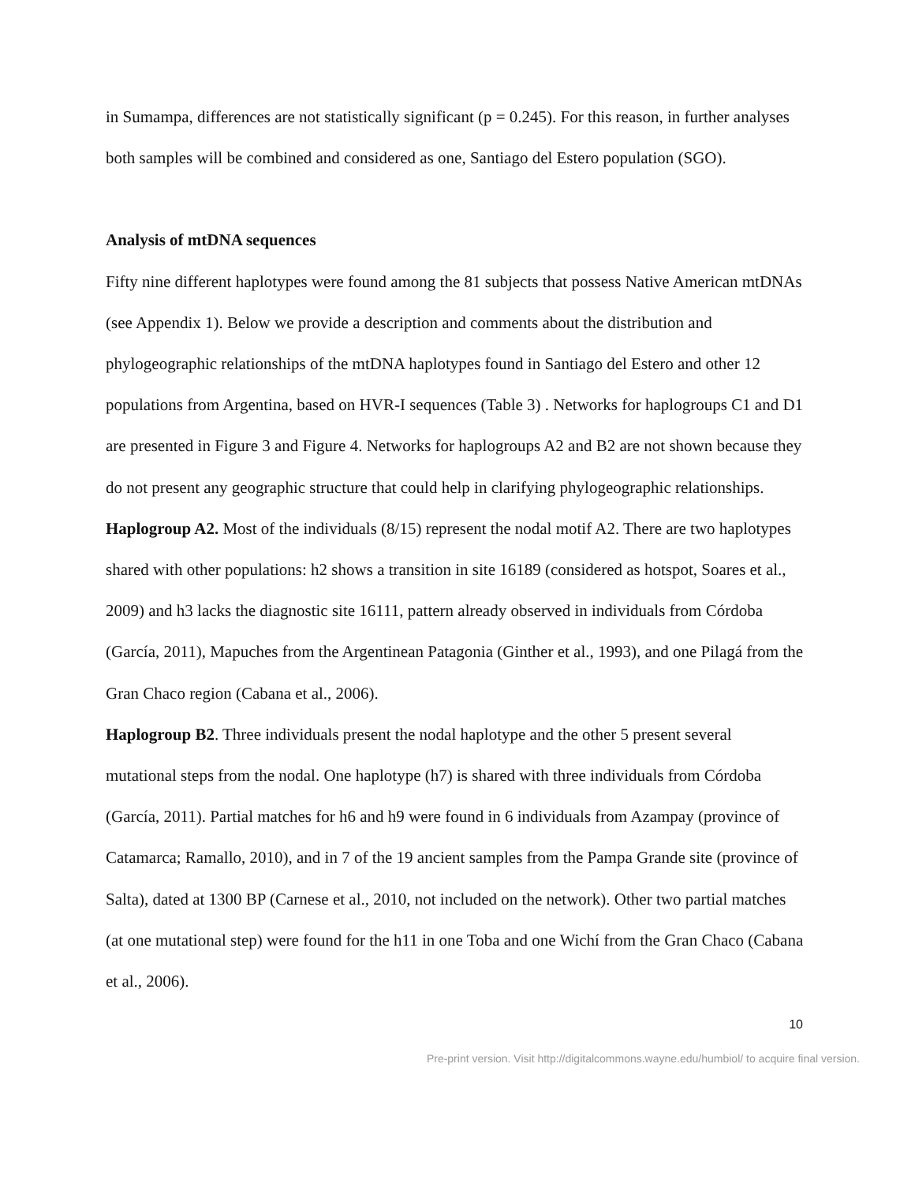in Sumampa, differences are not statistically significant (p = 0.245). For this reason, in further analyses both samples will be combined and considered as one, Santiago del Estero population (SGO).
Analysis of mtDNA sequences
Fifty nine different haplotypes were found among the 81 subjects that possess Native American mtDNAs (see Appendix 1). Below we provide a description and comments about the distribution and phylogeographic relationships of the mtDNA haplotypes found in Santiago del Estero and other 12 populations from Argentina, based on HVR-I sequences (Table 3) . Networks for haplogroups C1 and D1 are presented in Figure 3 and Figure 4. Networks for haplogroups A2 and B2 are not shown because they do not present any geographic structure that could help in clarifying phylogeographic relationships.
Haplogroup A2. Most of the individuals (8/15) represent the nodal motif A2. There are two haplotypes shared with other populations: h2 shows a transition in site 16189 (considered as hotspot, Soares et al., 2009) and h3 lacks the diagnostic site 16111, pattern already observed in individuals from Córdoba (García, 2011), Mapuches from the Argentinean Patagonia (Ginther et al., 1993), and one Pilagá from the Gran Chaco region (Cabana et al., 2006).
Haplogroup B2. Three individuals present the nodal haplotype and the other 5 present several mutational steps from the nodal. One haplotype (h7) is shared with three individuals from Córdoba (García, 2011). Partial matches for h6 and h9 were found in 6 individuals from Azampay (province of Catamarca; Ramallo, 2010), and in 7 of the 19 ancient samples from the Pampa Grande site (province of Salta), dated at 1300 BP (Carnese et al., 2010, not included on the network). Other two partial matches (at one mutational step) were found for the h11 in one Toba and one Wichí from the Gran Chaco (Cabana et al., 2006).
10
Pre-print version. Visit http://digitalcommons.wayne.edu/humbiol/ to acquire final version.